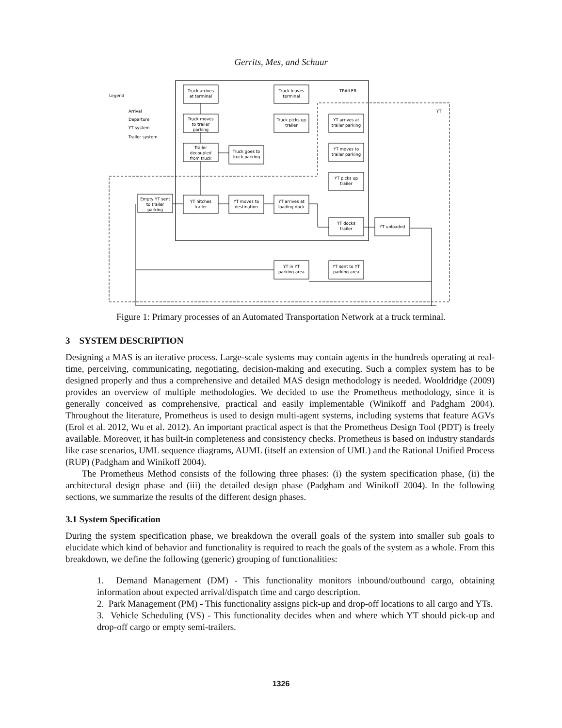Gerrits, Mes, and Schuur
Truck arrives
at terminal
Truck moves
to trailer
parking
Trailer
decoupled
from truck
Truck goes to
truck parking
Truck leaves
terminal
Truck picks up
trailer
YT arrives at
trailer parking
YT moves to
trailer parking
YT picks up
trailer
Empty YT sent
to trailer
parking
YT hitches
trailer
YT moves to
destination
YT arrives at
loading dock
YT docks
trailer
YT unloaded
YT in YT
parking area
YT sent to YT
parking area
TRAILER
YT
Legend
Arrival
Departure
YT system
Trailer system
Figure 1: Primary processes of an Automated Transportation Network at a truck terminal.
3 SYSTEM DESCRIPTION
Designing a MAS is an iterative process. Large-scale systems may contain agents in the hundreds operating at real-time, perceiving, communicating, negotiating, decision-making and executing. Such a complex system has to be designed properly and thus a comprehensive and detailed MAS design methodology is needed. Wooldridge (2009) provides an overview of multiple methodologies. We decided to use the Prometheus methodology, since it is generally conceived as comprehensive, practical and easily implementable (Winikoff and Padgham 2004). Throughout the literature, Prometheus is used to design multi-agent systems, including systems that feature AGVs (Erol et al. 2012, Wu et al. 2012). An important practical aspect is that the Prometheus Design Tool (PDT) is freely available. Moreover, it has built-in completeness and consistency checks. Prometheus is based on industry standards like case scenarios, UML sequence diagrams, AUML (itself an extension of UML) and the Rational Unified Process (RUP) (Padgham and Winikoff 2004).
The Prometheus Method consists of the following three phases: (i) the system specification phase, (ii) the architectural design phase and (iii) the detailed design phase (Padgham and Winikoff 2004). In the following sections, we summarize the results of the different design phases.
3.1 System Specification
During the system specification phase, we breakdown the overall goals of the system into smaller sub goals to elucidate which kind of behavior and functionality is required to reach the goals of the system as a whole. From this breakdown, we define the following (generic) grouping of functionalities:
1. Demand Management (DM) - This functionality monitors inbound/outbound cargo, obtaining information about expected arrival/dispatch time and cargo description.
2. Park Management (PM) - This functionality assigns pick-up and drop-off locations to all cargo and YTs.
3. Vehicle Scheduling (VS) - This functionality decides when and where which YT should pick-up and drop-off cargo or empty semi-trailers.
1326